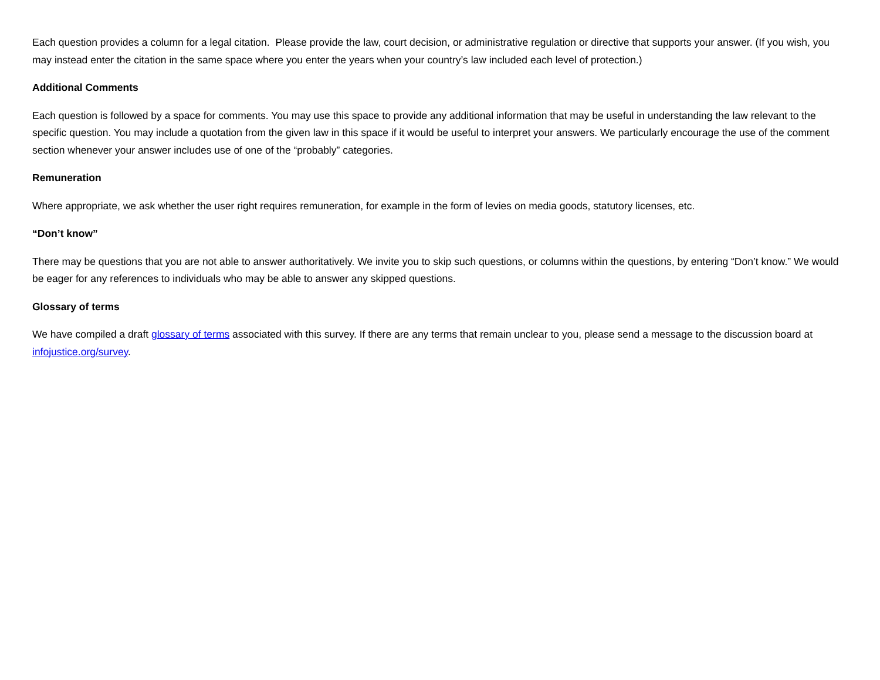Each question provides a column for a legal citation. Please provide the law, court decision, or administrative regulation or directive that supports your answer. (If you wish, you may instead enter the citation in the same space where you enter the years when your country’s law included each level of protection.)
Additional Comments
Each question is followed by a space for comments. You may use this space to provide any additional information that may be useful in understanding the law relevant to the specific question. You may include a quotation from the given law in this space if it would be useful to interpret your answers. We particularly encourage the use of the comment section whenever your answer includes use of one of the “probably” categories.
Remuneration
Where appropriate, we ask whether the user right requires remuneration, for example in the form of levies on media goods, statutory licenses, etc.
“Don’t know”
There may be questions that you are not able to answer authoritatively. We invite you to skip such questions, or columns within the questions, by entering “Don’t know.” We would be eager for any references to individuals who may be able to answer any skipped questions.
Glossary of terms
We have compiled a draft glossary of terms associated with this survey. If there are any terms that remain unclear to you, please send a message to the discussion board at infojustice.org/survey.